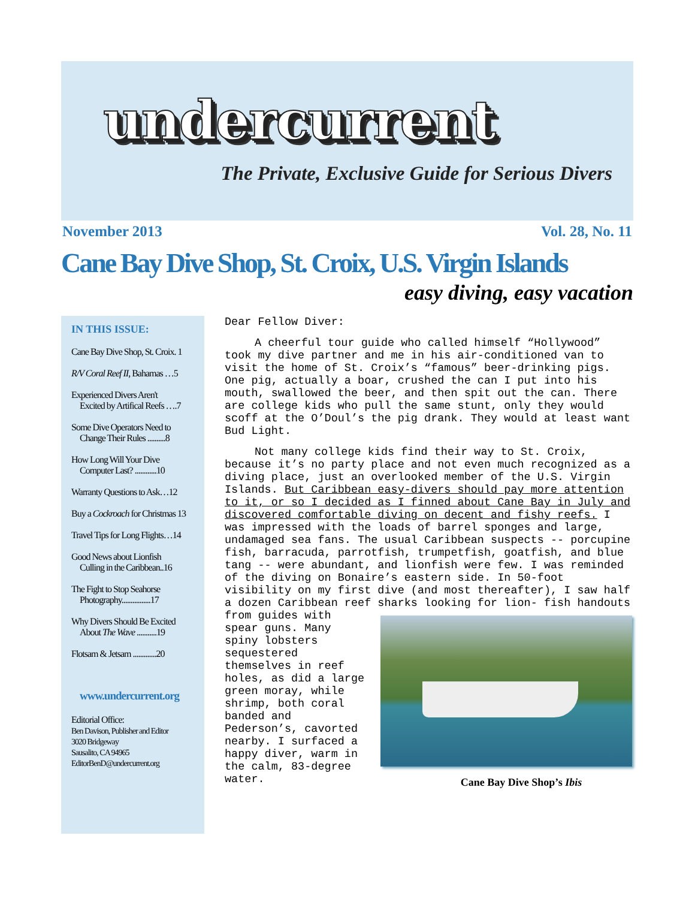undercurrent
The Private, Exclusive Guide for Serious Divers
November 2013 Vol. 28, No. 11
Cane Bay Dive Shop, St. Croix, U.S. Virgin Islands
easy diving, easy vacation
IN THIS ISSUE:
Cane Bay Dive Shop, St. Croix. 1
R/V Coral Reef II, Bahamas …5
Experienced Divers Aren't
Excited by Artifical Reefs ….7
Some Dive Operators Need to
Change Their Rules ..........8
How Long Will Your Dive
Computer Last? ............10
Warranty Questions to Ask…12
Buy a Cockroach for Christmas 13
Travel Tips for Long Flights…14
Good News about Lionfish
Culling in the Caribbean..16
The Fight to Stop Seahorse
Photography................17
Why Divers Should Be Excited
About The Wave ...........19
Flotsam & Jetsam .............20
www.undercurrent.org
Editorial Office:
Ben Davison, Publisher and Editor
3020 Bridgeway
Sausalito, CA 94965
EditorBenD@undercurrent.org
Dear Fellow Diver:
A cheerful tour guide who called himself “Hollywood” took my dive partner and me in his air-conditioned van to visit the home of St. Croix’s “famous” beer-drinking pigs. One pig, actually a boar, crushed the can I put into his mouth, swallowed the beer, and then spit out the can. There are college kids who pull the same stunt, only they would scoff at the O’Doul’s the pig drank. They would at least want Bud Light.
Not many college kids find their way to St. Croix, because it’s no party place and not even much recognized as a diving place, just an overlooked member of the U.S. Virgin Islands. But Caribbean easy-divers should pay more attention to it, or so I decided as I finned about Cane Bay in July and discovered comfortable diving on decent and fishy reefs. I was impressed with the loads of barrel sponges and large, undamaged sea fans. The usual Caribbean suspects -- porcupine fish, barracuda, parrotfish, trumpetfish, goatfish, and blue tang -- were abundant, and lionfish were few. I was reminded of the diving on Bonaire’s eastern side. In 50-foot visibility on my first dive (and most thereafter), I saw half a dozen Caribbean reef sharks looking for lion- Cane Bay Dive Shop’s Ibis fish handouts from guides with spear guns. Many spiny lobsters sequestered themselves in reef holes, as did a large green moray, while shrimp, both coral banded and Pederson’s, cavorted nearby. I surfaced a happy diver, warm in the calm, 83-degree water.